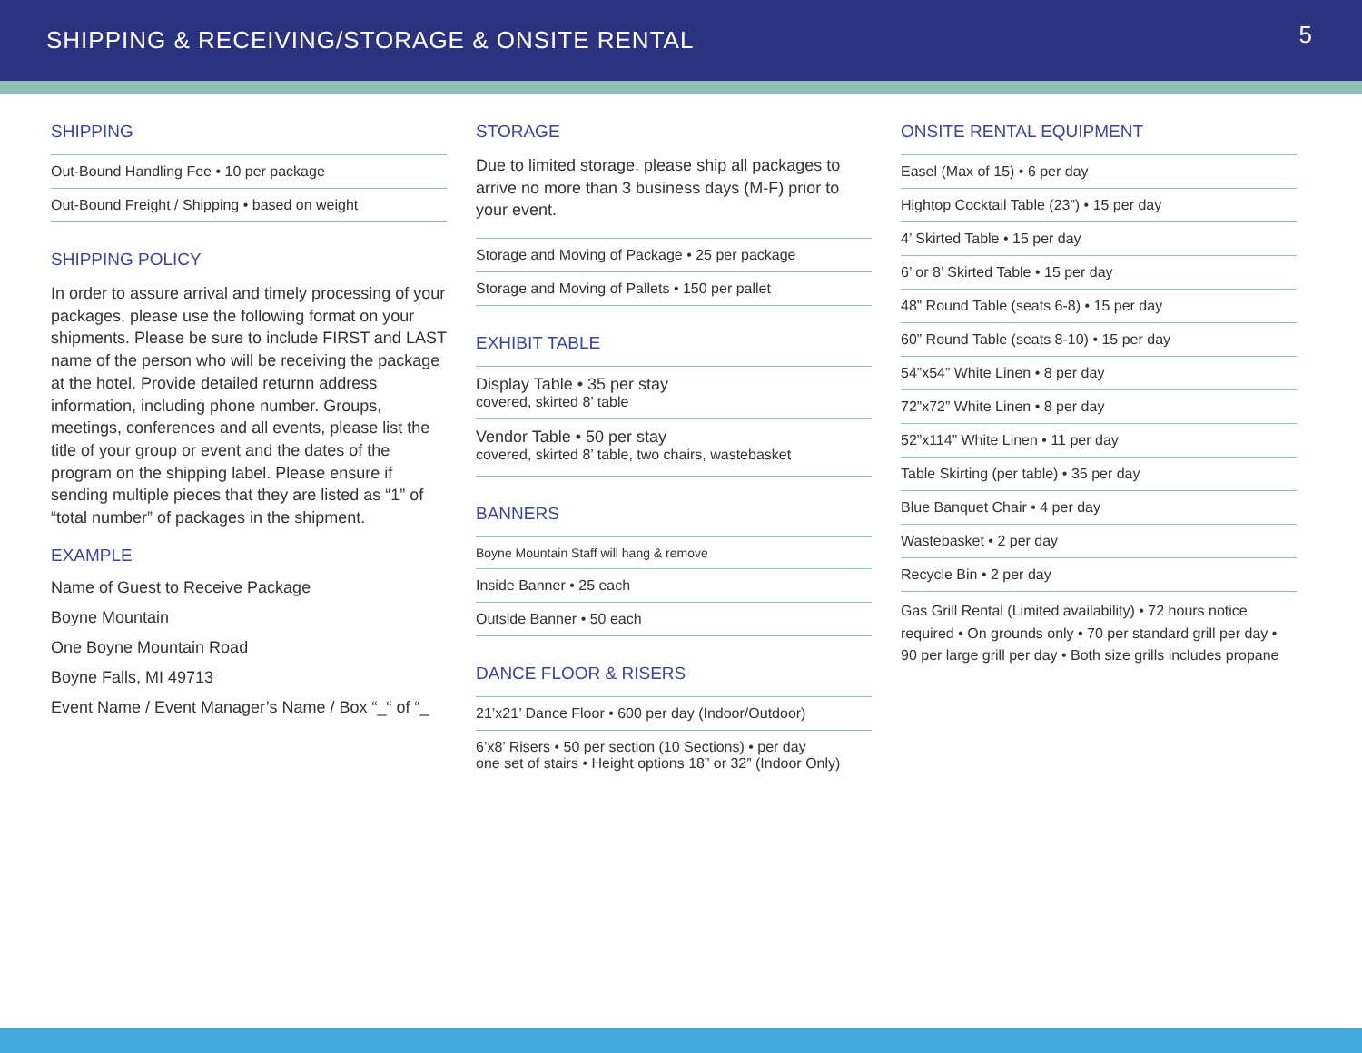SHIPPING & RECEIVING/STORAGE & ONSITE RENTAL
5
SHIPPING
Out-Bound Handling Fee • 10 per package
Out-Bound Freight / Shipping • based on weight
SHIPPING POLICY
In order to assure arrival and timely processing of your packages, please use the following format on your shipments. Please be sure to include FIRST and LAST name of the person who will be receiving the package at the hotel. Provide detailed returnn address information, including phone number. Groups, meetings, conferences and all events, please list the title of your group or event and the dates of the program on the shipping label. Please ensure if sending multiple pieces that they are listed as “1” of “total number” of packages in the shipment.
EXAMPLE
Name of Guest to Receive Package
Boyne Mountain
One Boyne Mountain Road
Boyne Falls, MI 49713
Event Name / Event Manager’s Name / Box “_“ of “_
STORAGE
Due to limited storage, please ship all packages to arrive no more than 3 business days (M-F) prior to your event.
Storage and Moving of Package • 25 per package
Storage and Moving of Pallets • 150 per pallet
EXHIBIT TABLE
Display Table • 35 per stay
covered, skirted 8’ table
Vendor Table • 50 per stay
covered, skirted 8’ table, two chairs, wastebasket
BANNERS
Boyne Mountain Staff will hang & remove
Inside Banner • 25 each
Outside Banner • 50 each
DANCE FLOOR & RISERS
21’x21’ Dance Floor • 600 per day (Indoor/Outdoor)
6’x8’ Risers • 50 per section (10 Sections) • per day
one set of stairs • Height options 18” or 32” (Indoor Only)
ONSITE RENTAL EQUIPMENT
Easel (Max of 15) • 6 per day
Hightop Cocktail Table (23”) • 15 per day
4’ Skirted Table • 15 per day
6’ or 8’ Skirted Table • 15 per day
48” Round Table (seats 6-8) • 15 per day
60” Round Table (seats 8-10) • 15 per day
54”x54” White Linen • 8 per day
72”x72” White Linen • 8 per day
52”x114” White Linen • 11 per day
Table Skirting (per table) • 35 per day
Blue Banquet Chair • 4 per day
Wastebasket • 2 per day
Recycle Bin • 2 per day
Gas Grill Rental (Limited availability) • 72 hours notice required • On grounds only • 70 per standard grill per day • 90 per large grill per day • Both size grills includes propane